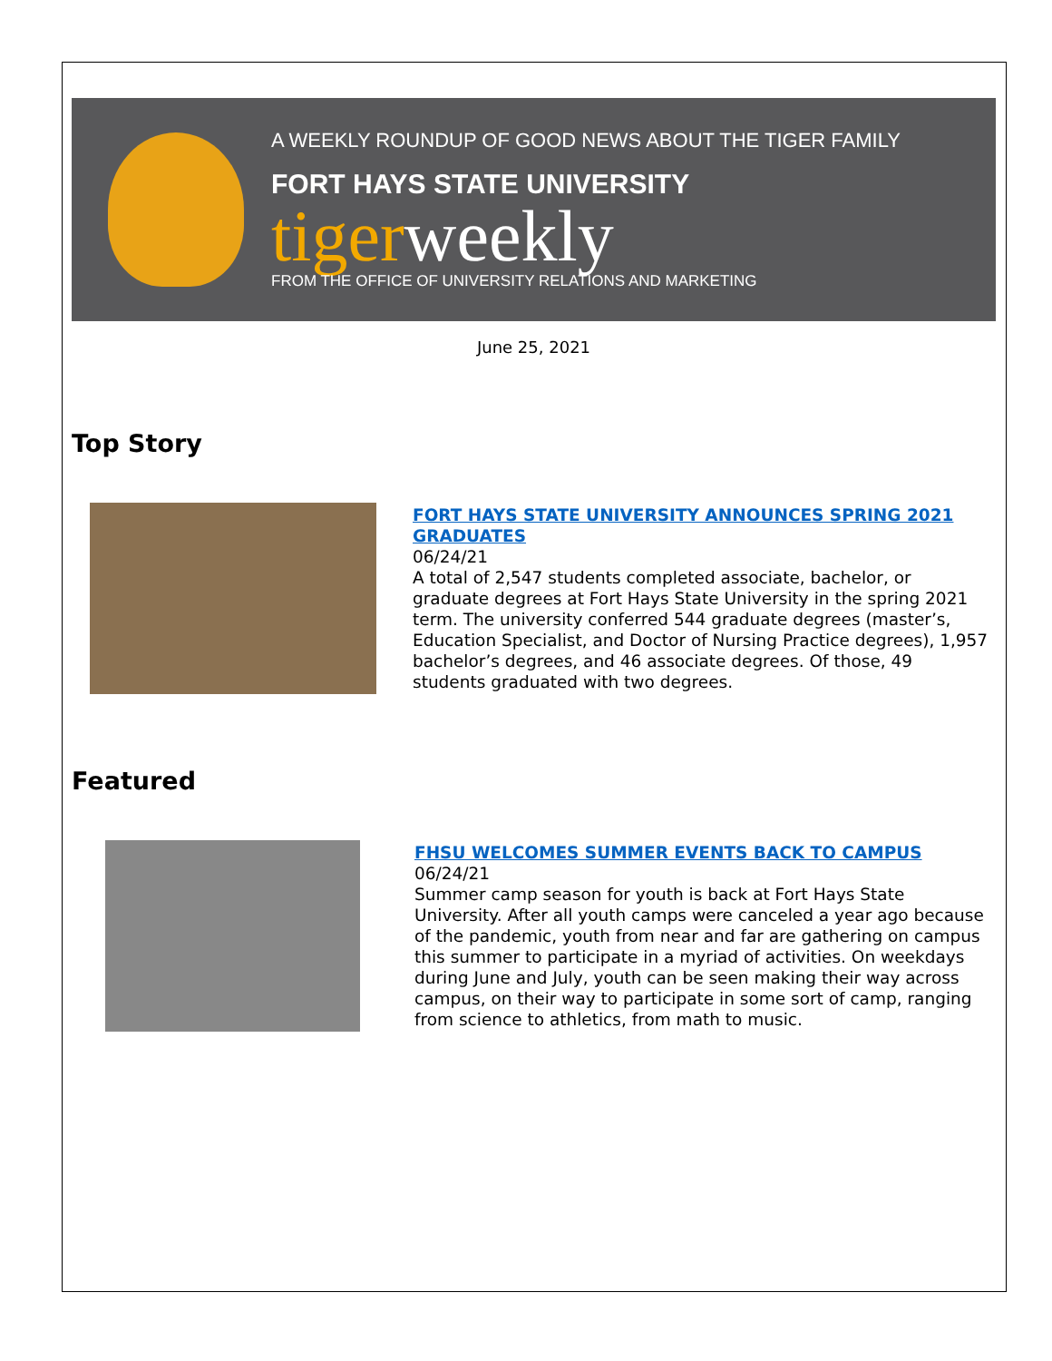A WEEKLY ROUNDUP OF GOOD NEWS ABOUT THE TIGER FAMILY
FORT HAYS STATE UNIVERSITY
tigerweekly
FROM THE OFFICE OF UNIVERSITY RELATIONS AND MARKETING
June 25, 2021
Top Story
FORT HAYS STATE UNIVERSITY ANNOUNCES SPRING 2021 GRADUATES
06/24/21
A total of 2,547 students completed associate, bachelor, or graduate degrees at Fort Hays State University in the spring 2021 term. The university conferred 544 graduate degrees (master’s, Education Specialist, and Doctor of Nursing Practice degrees), 1,957 bachelor’s degrees, and 46 associate degrees. Of those, 49 students graduated with two degrees.
Featured
FHSU WELCOMES SUMMER EVENTS BACK TO CAMPUS
06/24/21
Summer camp season for youth is back at Fort Hays State University. After all youth camps were canceled a year ago because of the pandemic, youth from near and far are gathering on campus this summer to participate in a myriad of activities. On weekdays during June and July, youth can be seen making their way across campus, on their way to participate in some sort of camp, ranging from science to athletics, from math to music.